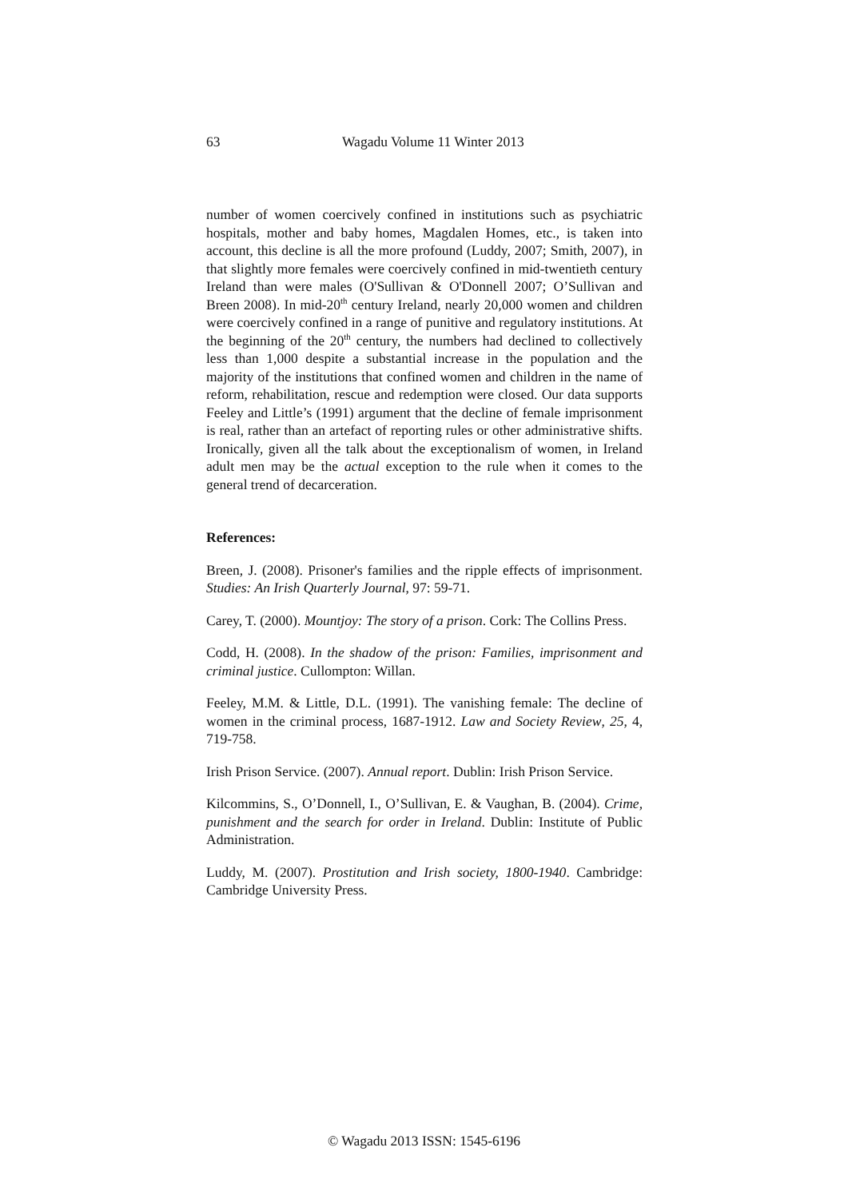63 Wagadu Volume 11 Winter 2013
number of women coercively confined in institutions such as psychiatric hospitals, mother and baby homes, Magdalen Homes, etc., is taken into account, this decline is all the more profound (Luddy, 2007; Smith, 2007), in that slightly more females were coercively confined in mid-twentieth century Ireland than were males (O'Sullivan & O'Donnell 2007; O’Sullivan and Breen 2008). In mid-20<sup>th</sup> century Ireland, nearly 20,000 women and children were coercively confined in a range of punitive and regulatory institutions. At the beginning of the 20<sup>th</sup> century, the numbers had declined to collectively less than 1,000 despite a substantial increase in the population and the majority of the institutions that confined women and children in the name of reform, rehabilitation, rescue and redemption were closed. Our data supports Feeley and Little’s (1991) argument that the decline of female imprisonment is real, rather than an artefact of reporting rules or other administrative shifts. Ironically, given all the talk about the exceptionalism of women, in Ireland adult men may be the actual exception to the rule when it comes to the general trend of decarceration.
References:
Breen, J. (2008). Prisoner's families and the ripple effects of imprisonment. Studies: An Irish Quarterly Journal, 97: 59-71.
Carey, T. (2000). Mountjoy: The story of a prison. Cork: The Collins Press.
Codd, H. (2008). In the shadow of the prison: Families, imprisonment and criminal justice. Cullompton: Willan.
Feeley, M.M. & Little, D.L. (1991). The vanishing female: The decline of women in the criminal process, 1687-1912. Law and Society Review, 25, 4, 719-758.
Irish Prison Service. (2007). Annual report. Dublin: Irish Prison Service.
Kilcommins, S., O’Donnell, I., O’Sullivan, E. & Vaughan, B. (2004). Crime, punishment and the search for order in Ireland. Dublin: Institute of Public Administration.
Luddy, M. (2007). Prostitution and Irish society, 1800-1940. Cambridge: Cambridge University Press.
© Wagadu 2013 ISSN: 1545-6196